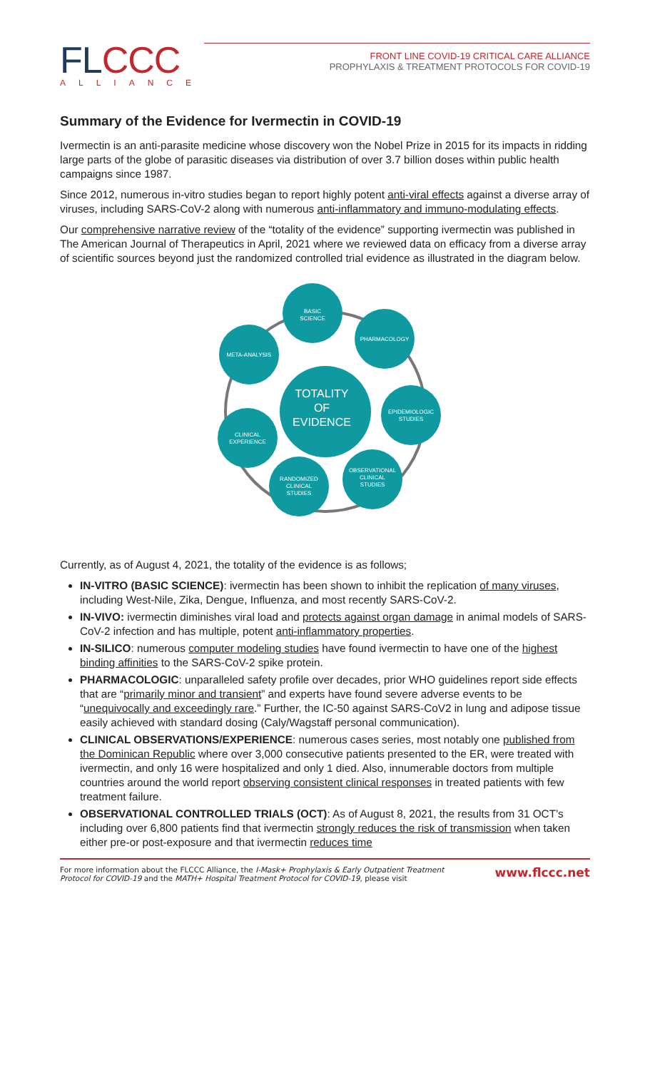FLCCC
ALLIANCE
FRONT LINE COVID-19 CRITICAL CARE ALLIANCE
PROPHYLAXIS & TREATMENT PROTOCOLS FOR COVID-19
Summary of the Evidence for Ivermectin in COVID-19
Ivermectin is an anti-parasite medicine whose discovery won the Nobel Prize in 2015 for its impacts in ridding large parts of the globe of parasitic diseases via distribution of over 3.7 billion doses within public health campaigns since 1987.
Since 2012, numerous in-vitro studies began to report highly potent anti-viral effects against a diverse array of viruses, including SARS-CoV-2 along with numerous anti-inflammatory and immuno-modulating effects.
Our comprehensive narrative review of the “totality of the evidence” supporting ivermectin was published in The American Journal of Therapeutics in April, 2021 where we reviewed data on efficacy from a diverse array of scientific sources beyond just the randomized controlled trial evidence as illustrated in the diagram below.
TOTALITY
OF
EVIDENCE
BASIC
SCIENCE
PHARMACOLOGY
EPIDEMIOLOGIC
STUDIES
OBSERVATIONAL
CLINICAL
STUDIES
RANDOMIZED
CLINICAL
STUDIES
CLINICAL
EXPERIENCE
META-ANALYSIS
Currently, as of August 4, 2021, the totality of the evidence is as follows;
IN-VITRO (BASIC SCIENCE): ivermectin has been shown to inhibit the replication of many viruses, including West-Nile, Zika, Dengue, Influenza, and most recently SARS-CoV-2.
IN-VIVO: ivermectin diminishes viral load and protects against organ damage in animal models of SARS-CoV-2 infection and has multiple, potent anti-inflammatory properties.
IN-SILICO: numerous computer modeling studies have found ivermectin to have one of the highest binding affinities to the SARS-CoV-2 spike protein.
PHARMACOLOGIC: unparalleled safety profile over decades, prior WHO guidelines report side effects that are “primarily minor and transient” and experts have found severe adverse events to be “unequivocally and exceedingly rare.” Further, the IC-50 against SARS-CoV2 in lung and adipose tissue easily achieved with standard dosing (Caly/Wagstaff personal communication).
CLINICAL OBSERVATIONS/EXPERIENCE: numerous cases series, most notably one published from the Dominican Republic where over 3,000 consecutive patients presented to the ER, were treated with ivermectin, and only 16 were hospitalized and only 1 died. Also, innumerable doctors from multiple countries around the world report observing consistent clinical responses in treated patients with few treatment failure.
OBSERVATIONAL CONTROLLED TRIALS (OCT): As of August 8, 2021, the results from 31 OCT’s including over 6,800 patients find that ivermectin strongly reduces the risk of transmission when taken either pre-or post-exposure and that ivermectin reduces time
For more information about the FLCCC Alliance, the I-Mask+ Prophylaxis & Early Outpatient Treatment
Protocol for COVID-19 and the MATH+ Hospital Treatment Protocol for COVID-19, please visit
www.flccc.net